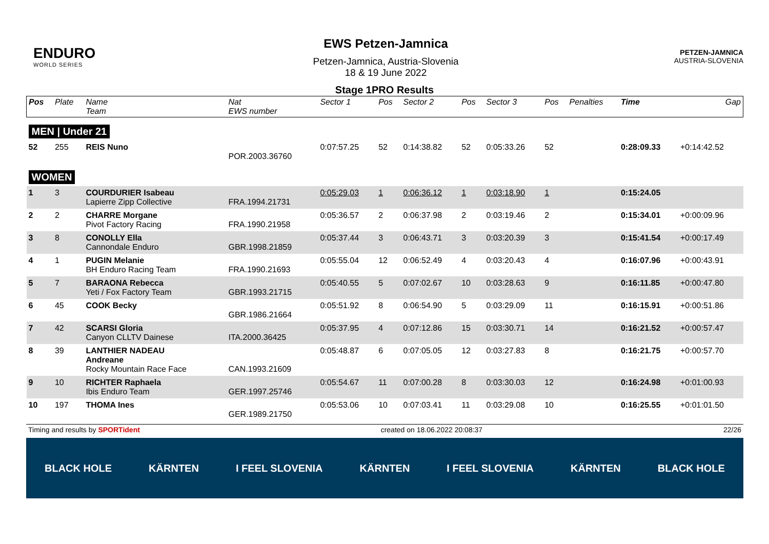ENDURO
WORLD SERIES
EWS Petzen-Jamnica
Petzen-Jamnica, Austria-Slovenia
18 & 19 June 2022
PETZEN-JAMNICA
AUSTRIA-SLOVENIA
Stage 1PRO Results
| Pos | Plate | Name Team | Nat EWS number | Sector 1 | Pos | Sector 2 | Pos | Sector 3 | Pos | Penalties | Time | Gap |
| --- | --- | --- | --- | --- | --- | --- | --- | --- | --- | --- | --- | --- |
| MEN / Under 21 | | | | | | | | | | | | |
| 52 | 255 | REIS Nuno | POR.2003.36760 | 0:07:57.25 | 52 | 0:14:38.82 | 52 | 0:05:33.26 | 52 | | 0:28:09.33 | +0:14:42.52 |
| WOMEN | | | | | | | | | | | | |
| 1 | 3 | COURDURIER Isabeau Lapierre Zipp Collective | FRA.1994.21731 | 0:05:29.03 | 1 | 0:06:36.12 | 1 | 0:03:18.90 | 1 | | 0:15:24.05 | |
| 2 | 2 | CHARRE Morgane Pivot Factory Racing | FRA.1990.21958 | 0:05:36.57 | 2 | 0:06:37.98 | 2 | 0:03:19.46 | 2 | | 0:15:34.01 | +0:00:09.96 |
| 3 | 8 | CONOLLY Ella Cannondale Enduro | GBR.1998.21859 | 0:05:37.44 | 3 | 0:06:43.71 | 3 | 0:03:20.39 | 3 | | 0:15:41.54 | +0:00:17.49 |
| 4 | 1 | PUGIN Melanie BH Enduro Racing Team | FRA.1990.21693 | 0:05:55.04 | 12 | 0:06:52.49 | 4 | 0:03:20.43 | 4 | | 0:16:07.96 | +0:00:43.91 |
| 5 | 7 | BARAONA Rebecca Yeti / Fox Factory Team | GBR.1993.21715 | 0:05:40.55 | 5 | 0:07:02.67 | 10 | 0:03:28.63 | 9 | | 0:16:11.85 | +0:00:47.80 |
| 6 | 45 | COOK Becky | GBR.1986.21664 | 0:05:51.92 | 8 | 0:06:54.90 | 5 | 0:03:29.09 | 11 | | 0:16:15.91 | +0:00:51.86 |
| 7 | 42 | SCARSI Gloria Canyon CLLTV Dainese | ITA.2000.36425 | 0:05:37.95 | 4 | 0:07:12.86 | 15 | 0:03:30.71 | 14 | | 0:16:21.52 | +0:00:57.47 |
| 8 | 39 | LANTHIER NADEAU Andreane Rocky Mountain Race Face | CAN.1993.21609 | 0:05:48.87 | 6 | 0:07:05.05 | 12 | 0:03:27.83 | 8 | | 0:16:21.75 | +0:00:57.70 |
| 9 | 10 | RICHTER Raphaela Ibis Enduro Team | GER.1997.25746 | 0:05:54.67 | 11 | 0:07:00.28 | 8 | 0:03:30.03 | 12 | | 0:16:24.98 | +0:01:00.93 |
| 10 | 197 | THOMA Ines | GER.1989.21750 | 0:05:53.06 | 10 | 0:07:03.41 | 11 | 0:03:29.08 | 10 | | 0:16:25.55 | +0:01:01.50 |
Timing and results by SPORTident created on 18.06.2022 20:08:37 22/26
BLACK HOLE KÄRNTEN I FEEL SLOVENIA KÄRNTEN I FEEL SLOVENIA KÄRNTEN BLACK HOLE